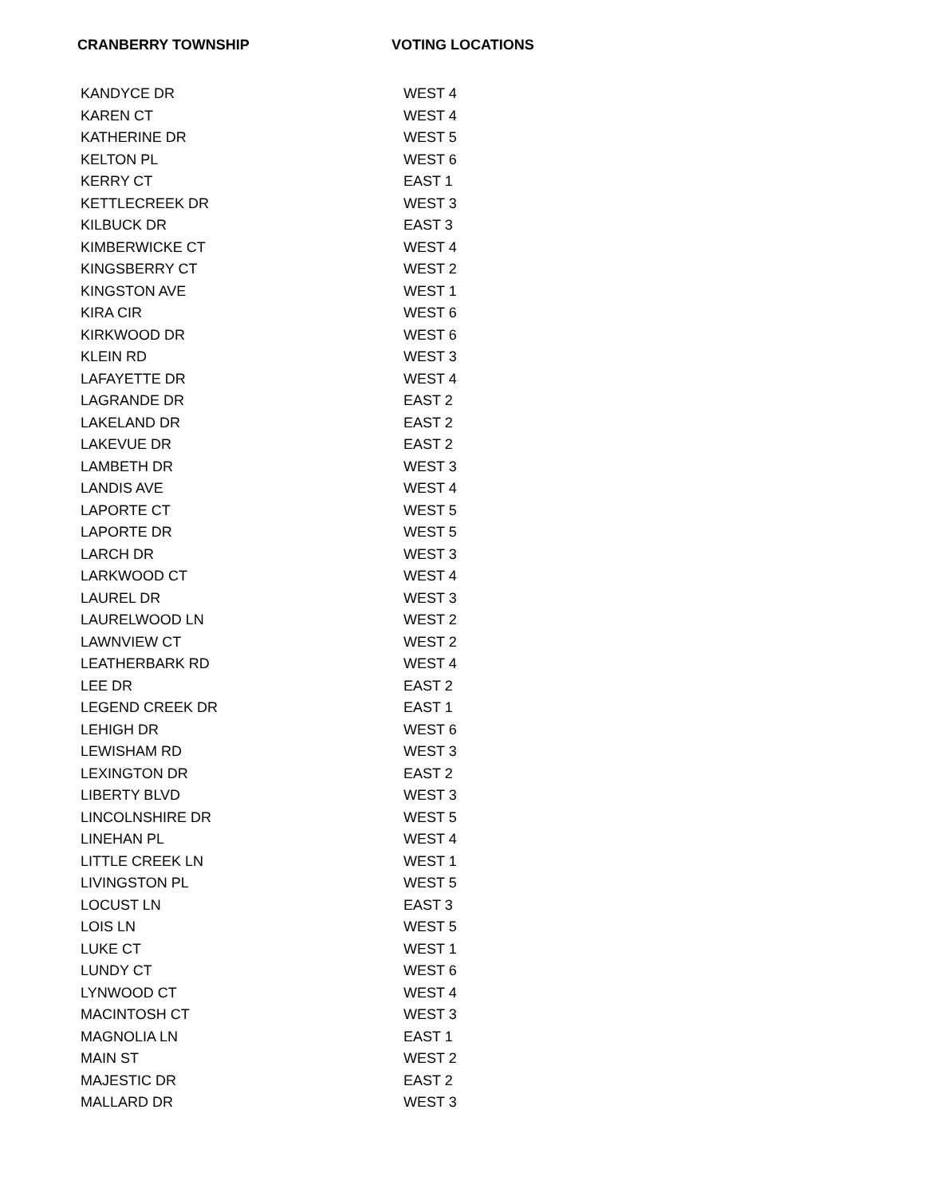| CRANBERRY TOWNSHIP | VOTING LOCATIONS |
| --- | --- |
| KANDYCE DR | WEST 4 |
| KAREN CT | WEST 4 |
| KATHERINE DR | WEST 5 |
| KELTON PL | WEST 6 |
| KERRY CT | EAST 1 |
| KETTLECREEK DR | WEST 3 |
| KILBUCK DR | EAST 3 |
| KIMBERWICKE CT | WEST 4 |
| KINGSBERRY CT | WEST 2 |
| KINGSTON AVE | WEST 1 |
| KIRA CIR | WEST 6 |
| KIRKWOOD DR | WEST 6 |
| KLEIN RD | WEST 3 |
| LAFAYETTE DR | WEST 4 |
| LAGRANDE DR | EAST 2 |
| LAKELAND DR | EAST 2 |
| LAKEVUE DR | EAST 2 |
| LAMBETH DR | WEST 3 |
| LANDIS AVE | WEST 4 |
| LAPORTE CT | WEST 5 |
| LAPORTE DR | WEST 5 |
| LARCH DR | WEST 3 |
| LARKWOOD CT | WEST 4 |
| LAUREL DR | WEST 3 |
| LAURELWOOD LN | WEST 2 |
| LAWNVIEW CT | WEST 2 |
| LEATHERBARK RD | WEST 4 |
| LEE DR | EAST 2 |
| LEGEND CREEK DR | EAST 1 |
| LEHIGH DR | WEST 6 |
| LEWISHAM RD | WEST 3 |
| LEXINGTON DR | EAST 2 |
| LIBERTY BLVD | WEST 3 |
| LINCOLNSHIRE DR | WEST 5 |
| LINEHAN PL | WEST 4 |
| LITTLE CREEK LN | WEST 1 |
| LIVINGSTON PL | WEST 5 |
| LOCUST LN | EAST 3 |
| LOIS LN | WEST 5 |
| LUKE CT | WEST 1 |
| LUNDY CT | WEST 6 |
| LYNWOOD CT | WEST 4 |
| MACINTOSH CT | WEST 3 |
| MAGNOLIA LN | EAST 1 |
| MAIN ST | WEST 2 |
| MAJESTIC DR | EAST 2 |
| MALLARD DR | WEST 3 |